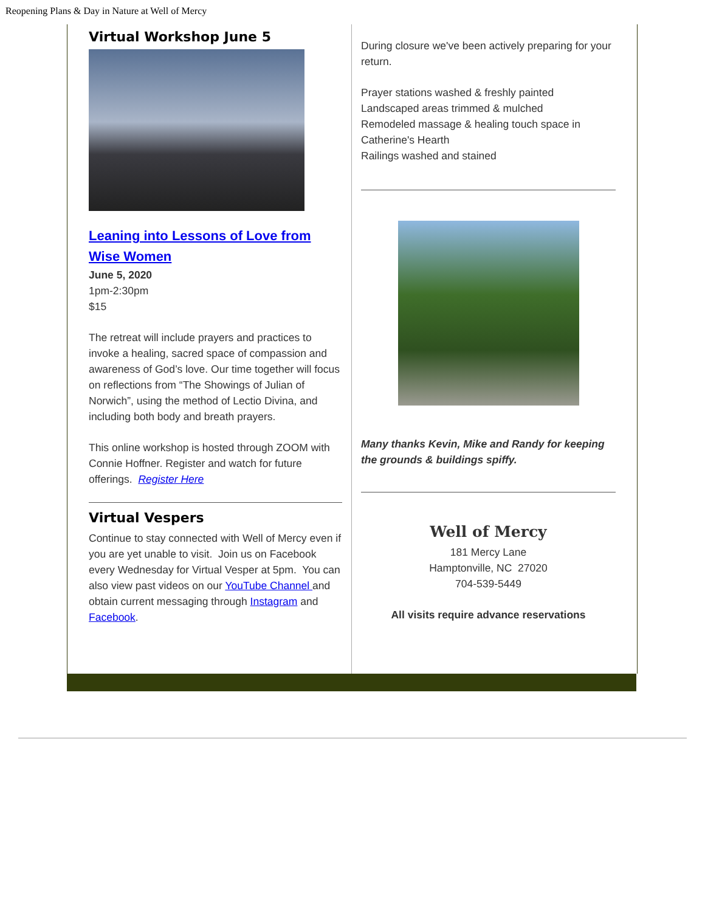Reopening Plans & Day in Nature at Well of Mercy
Virtual Workshop June 5
Leaning into Lessons of Love from Wise Women
June 5, 2020
1pm-2:30pm
$15
The retreat will include prayers and practices to invoke a healing, sacred space of compassion and awareness of God’s love. Our time together will focus on reflections from “The Showings of Julian of Norwich”, using the method of Lectio Divina, and including both body and breath prayers.
This online workshop is hosted through ZOOM with Connie Hoffner. Register and watch for future offerings. Register Here
Virtual Vespers
Continue to stay connected with Well of Mercy even if you are yet unable to visit. Join us on Facebook every Wednesday for Virtual Vesper at 5pm. You can also view past videos on our YouTube Channel and obtain current messaging through Instagram and Facebook.
During closure we've been actively preparing for your return.
Prayer stations washed & freshly painted
Landscaped areas trimmed & mulched
Remodeled massage & healing touch space in Catherine's Hearth
Railings washed and stained
Many thanks Kevin, Mike and Randy for keeping the grounds & buildings spiffy.
Well of Mercy
181 Mercy Lane
Hamptonville, NC 27020
704-539-5449
All visits require advance reservations